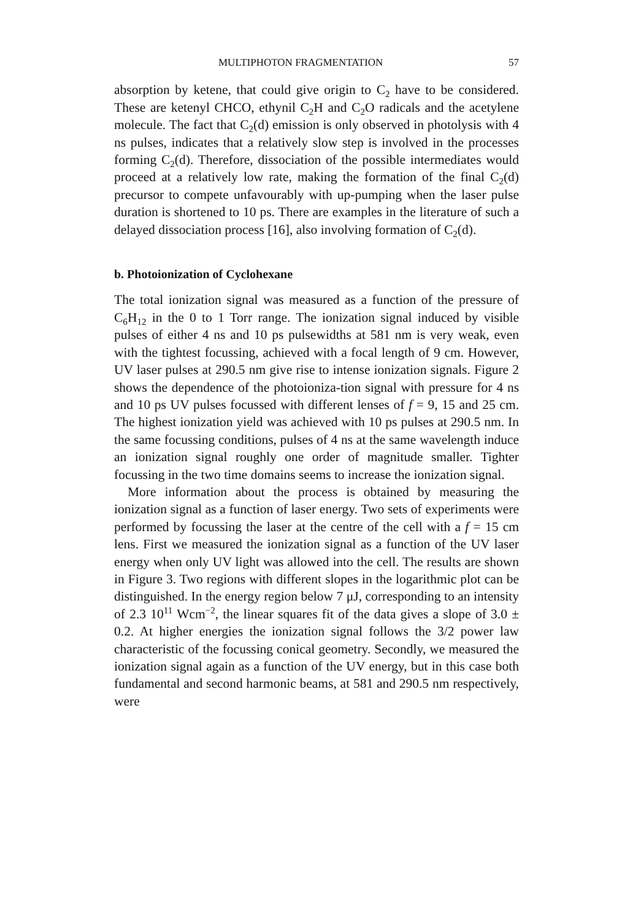MULTIPHOTON FRAGMENTATION 57
absorption by ketene, that could give origin to C<sub>2</sub> have to be considered. These are ketenyl CHCO, ethynil C<sub>2</sub>H and C<sub>2</sub>O radicals and the acetylene molecule. The fact that C<sub>2</sub>(d) emission is only observed in photolysis with 4 ns pulses, indicates that a relatively slow step is involved in the processes forming C<sub>2</sub>(d). Therefore, dissociation of the possible intermediates would proceed at a relatively low rate, making the formation of the final C<sub>2</sub>(d) precursor to compete unfavourably with up-pumping when the laser pulse duration is shortened to 10 ps. There are examples in the literature of such a delayed dissociation process [16], also involving formation of C<sub>2</sub>(d).
b. Photoionization of Cyclohexane
The total ionization signal was measured as a function of the pressure of C<sub>6</sub>H<sub>12</sub> in the 0 to 1 Torr range. The ionization signal induced by visible pulses of either 4 ns and 10 ps pulsewidths at 581 nm is very weak, even with the tightest focussing, achieved with a focal length of 9 cm. However, UV laser pulses at 290.5 nm give rise to intense ionization signals. Figure 2 shows the dependence of the photoioniza-tion signal with pressure for 4 ns and 10 ps UV pulses focussed with different lenses of f = 9, 15 and 25 cm. The highest ionization yield was achieved with 10 ps pulses at 290.5 nm. In the same focussing conditions, pulses of 4 ns at the same wavelength induce an ionization signal roughly one order of magnitude smaller. Tighter focussing in the two time domains seems to increase the ionization signal.
More information about the process is obtained by measuring the ionization signal as a function of laser energy. Two sets of experiments were performed by focussing the laser at the centre of the cell with a f = 15 cm lens. First we measured the ionization signal as a function of the UV laser energy when only UV light was allowed into the cell. The results are shown in Figure 3. Two regions with different slopes in the logarithmic plot can be distinguished. In the energy region below 7 μJ, corresponding to an intensity of 2.3 10<sup>11</sup> Wcm<sup>−2</sup>, the linear squares fit of the data gives a slope of 3.0 ± 0.2. At higher energies the ionization signal follows the 3/2 power law characteristic of the focussing conical geometry. Secondly, we measured the ionization signal again as a function of the UV energy, but in this case both fundamental and second harmonic beams, at 581 and 290.5 nm respectively, were